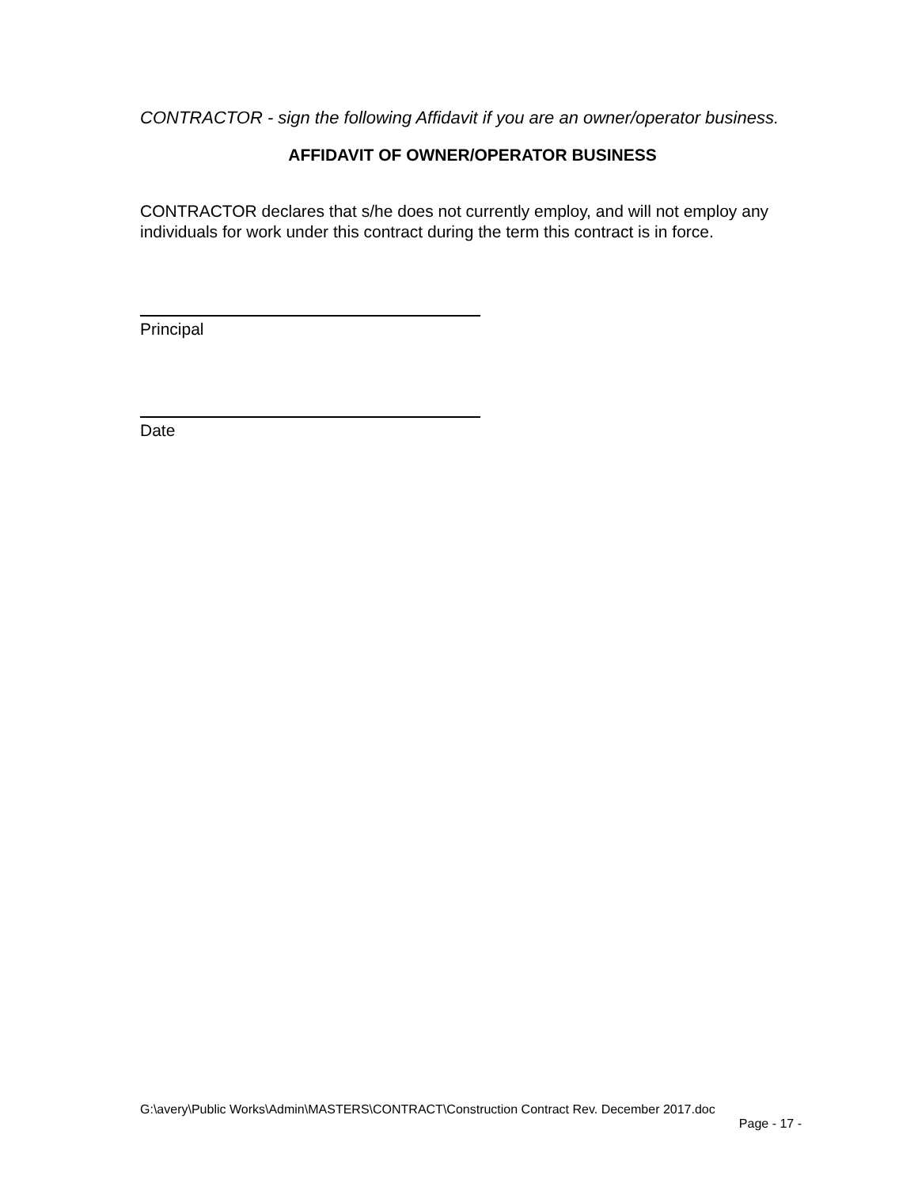CONTRACTOR - sign the following Affidavit if you are an owner/operator business.
AFFIDAVIT OF OWNER/OPERATOR BUSINESS
CONTRACTOR declares that s/he does not currently employ, and will not employ any individuals for work under this contract during the term this contract is in force.
Principal
Date
G:\avery\Public Works\Admin\MASTERS\CONTRACT\Construction Contract Rev. December 2017.doc
Page - 17 -